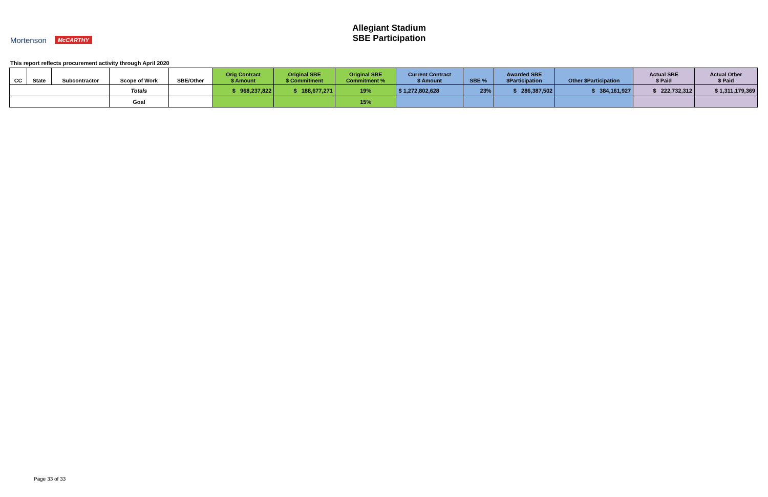Mortenson McCARTHY
Allegiant Stadium
SBE Participation
This report reflects procurement activity through April 2020
| CC | State | Subcontractor | Scope of Work | SBE/Other | Orig Contract $ Amount | Original SBE $ Commitment | Original SBE Commitment % | Current Contract $ Amount | SBE % | Awarded SBE $Participation | Other $Participation | Actual SBE $ Paid | Actual Other $ Paid |
| --- | --- | --- | --- | --- | --- | --- | --- | --- | --- | --- | --- | --- | --- |
| | | | Totals | | $ 968,237,822 | $ 188,677,271 | 19% | $ 1,272,802,628 | 23% | $ 286,387,502 | $ 384,161,927 | $ 222,732,312 | $ 1,311,179,369 |
| | | | Goal | | | | 15% | | | | | | |
Page 33 of 33